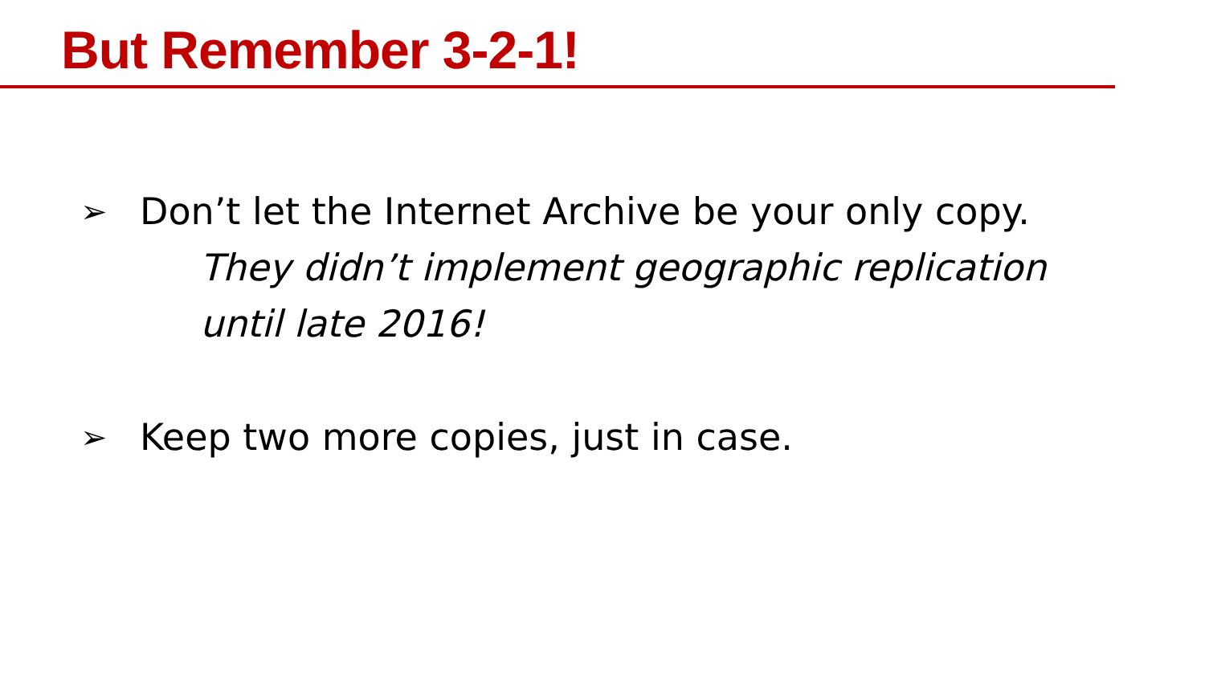But Remember 3-2-1!
➢ Don’t let the Internet Archive be your only copy.
They didn’t implement geographic replication
until late 2016!
➢ Keep two more copies, just in case.